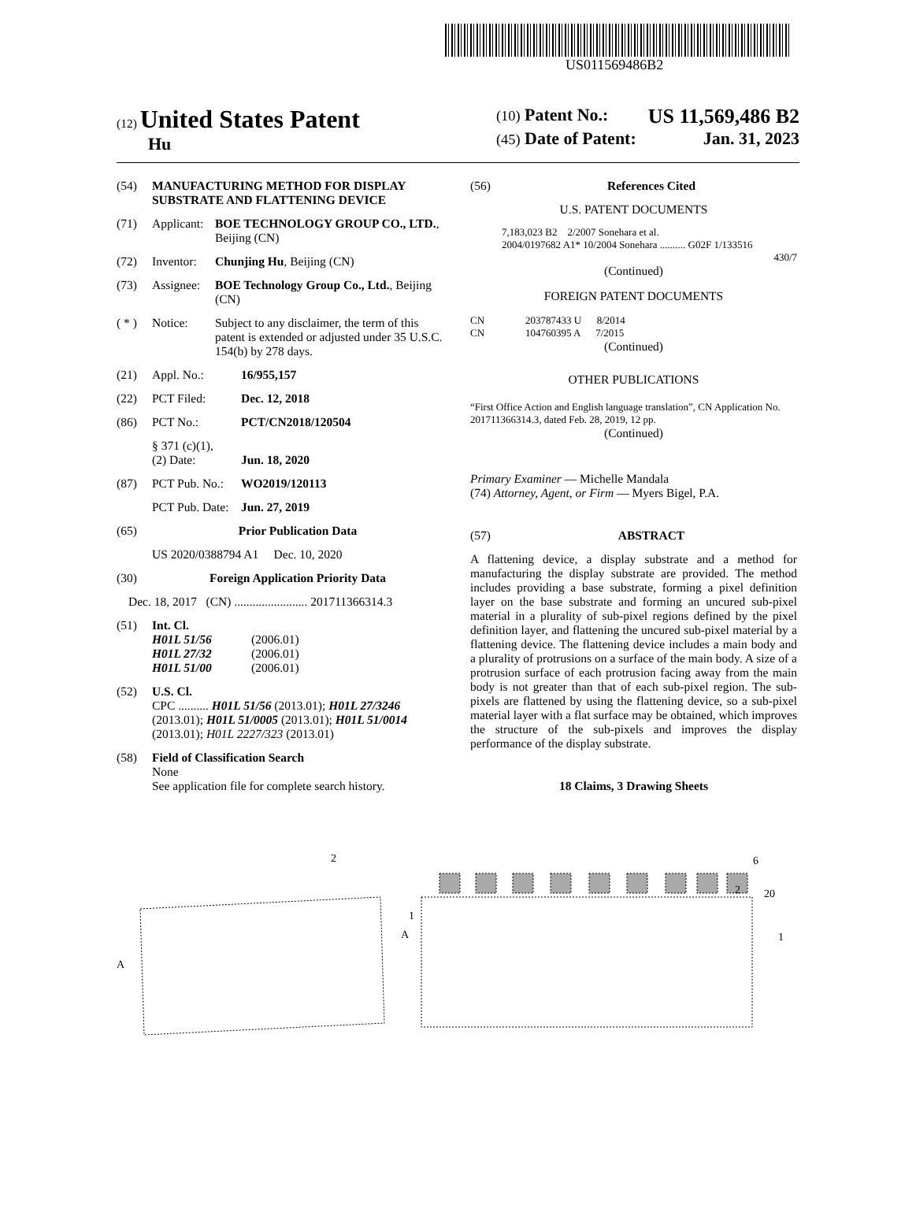US011569486B2
(12) United States Patent
Hu
(10) Patent No.: US 11,569,486 B2
(45) Date of Patent: Jan. 31, 2023
(54) MANUFACTURING METHOD FOR DISPLAY SUBSTRATE AND FLATTENING DEVICE
(71) Applicant: BOE TECHNOLOGY GROUP CO., LTD., Beijing (CN)
(72) Inventor: Chunjing Hu, Beijing (CN)
(73) Assignee: BOE Technology Group Co., Ltd., Beijing (CN)
( * ) Notice: Subject to any disclaimer, the term of this patent is extended or adjusted under 35 U.S.C. 154(b) by 278 days.
(21) Appl. No.: 16/955,157
(22) PCT Filed: Dec. 12, 2018
(86) PCT No.: PCT/CN2018/120504
§ 371 (c)(1),
(2) Date: Jun. 18, 2020
(87) PCT Pub. No.: WO2019/120113
PCT Pub. Date: Jun. 27, 2019
(65) Prior Publication Data
US 2020/0388794 A1 Dec. 10, 2020
(30) Foreign Application Priority Data
Dec. 18, 2017 (CN) ........................ 201711366314.3
(51) Int. Cl.
H01L 51/56 (2006.01)
H01L 27/32 (2006.01)
H01L 51/00 (2006.01)
(52) U.S. Cl.
CPC .......... H01L 51/56 (2013.01); H01L 27/3246 (2013.01); H01L 51/0005 (2013.01); H01L 51/0014 (2013.01); H01L 2227/323 (2013.01)
(58) Field of Classification Search
None
See application file for complete search history.
(56) References Cited
U.S. PATENT DOCUMENTS
7,183,023 B2 2/2007 Sonehara et al.
2004/0197682 A1* 10/2004 Sonehara .......... G02F 1/133516
430/7
(Continued)
FOREIGN PATENT DOCUMENTS
CN 203787433 U 8/2014
CN 104760395 A 7/2015
(Continued)
OTHER PUBLICATIONS
“First Office Action and English language translation”, CN Application No. 201711366314.3, dated Feb. 28, 2019, 12 pp.
(Continued)
Primary Examiner — Michelle Mandala
(74) Attorney, Agent, or Firm — Myers Bigel, P.A.
(57) ABSTRACT
A flattening device, a display substrate and a method for manufacturing the display substrate are provided. The method includes providing a base substrate, forming a pixel definition layer on the base substrate and forming an uncured sub-pixel material in a plurality of sub-pixel regions defined by the pixel definition layer, and flattening the uncured sub-pixel material by a flattening device. The flattening device includes a main body and a plurality of protrusions on a surface of the main body. A size of a protrusion surface of each protrusion facing away from the main body is not greater than that of each sub-pixel region. The sub-pixels are flattened by using the flattening device, so a sub-pixel material layer with a flat surface may be obtained, which improves the structure of the sub-pixels and improves the display performance of the display substrate.
18 Claims, 3 Drawing Sheets
2
1
A
A
6
20
1
2